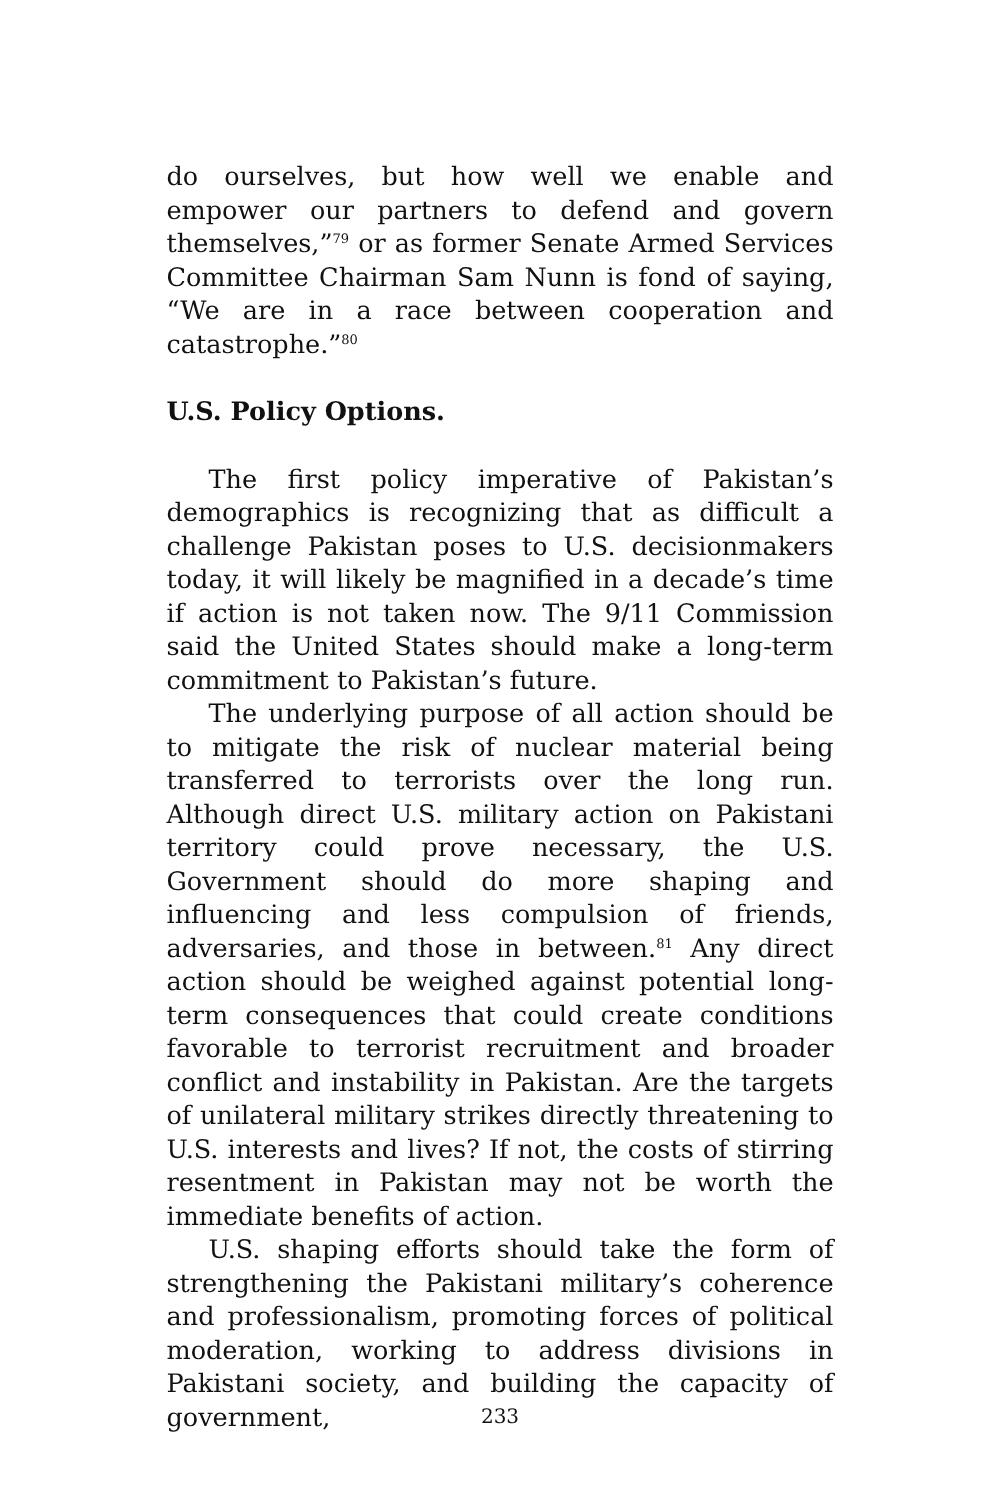do ourselves, but how well we enable and empower our partners to defend and govern themselves,”<sup>79</sup> or as former Senate Armed Services Committee Chairman Sam Nunn is fond of saying, “We are in a race between cooperation and catastrophe.”<sup>80</sup>
U.S. Policy Options.
The first policy imperative of Pakistan’s demographics is recognizing that as difficult a challenge Pakistan poses to U.S. decisionmakers today, it will likely be magnified in a decade’s time if action is not taken now. The 9/11 Commission said the United States should make a long-term commitment to Pakistan’s future.
The underlying purpose of all action should be to mitigate the risk of nuclear material being transferred to terrorists over the long run. Although direct U.S. military action on Pakistani territory could prove necessary, the U.S. Government should do more shaping and influencing and less compulsion of friends, adversaries, and those in between.<sup>81</sup> Any direct action should be weighed against potential long-term consequences that could create conditions favorable to terrorist recruitment and broader conflict and instability in Pakistan. Are the targets of unilateral military strikes directly threatening to U.S. interests and lives? If not, the costs of stirring resentment in Pakistan may not be worth the immediate benefits of action.
U.S. shaping efforts should take the form of strengthening the Pakistani military’s coherence and professionalism, promoting forces of political moderation, working to address divisions in Pakistani society, and building the capacity of government,
233